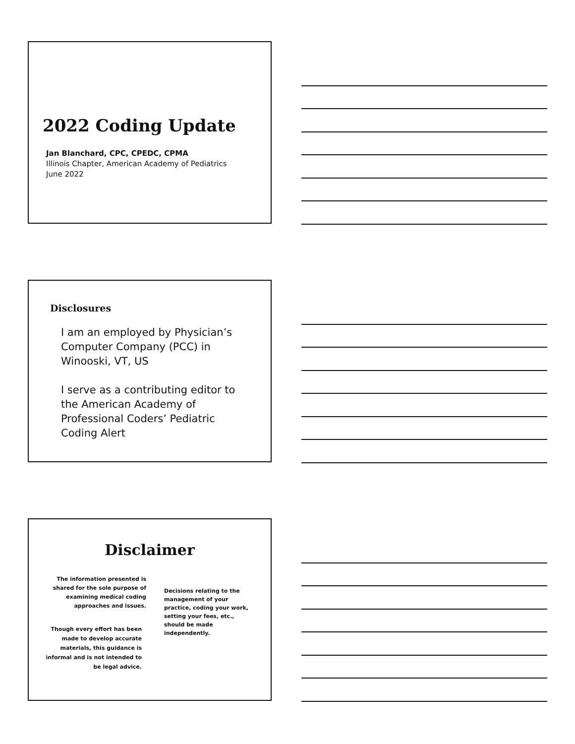2022 Coding Update
Jan Blanchard, CPC, CPEDC, CPMA
Illinois Chapter, American Academy of Pediatrics
June 2022
Disclosures
I am an employed by Physician’s Computer Company (PCC) in Winooski, VT, US
I serve as a contributing editor to the American Academy of Professional Coders’ Pediatric Coding Alert
Disclaimer
The information presented is shared for the sole purpose of examining medical coding approaches and issues.
Though every effort has been made to develop accurate materials, this guidance is informal and is not intended to be legal advice.
Decisions relating to the management of your practice, coding your work, setting your fees, etc., should be made independently.